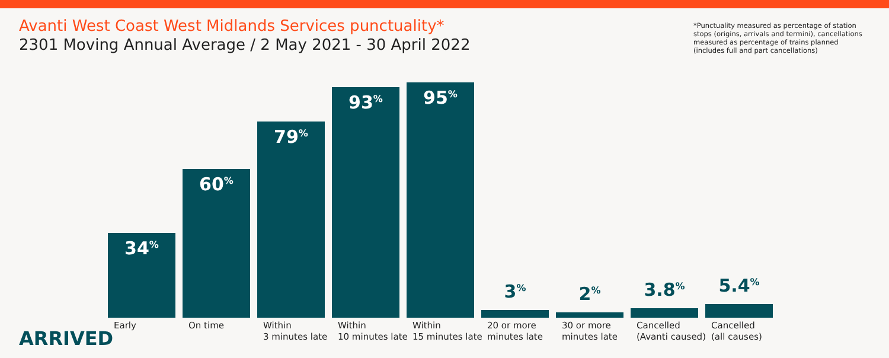Avanti West Coast West Midlands Services punctuality*
2301 Moving Annual Average / 2 May 2021 - 30 April 2022
*Punctuality measured as percentage of station stops (origins, arrivals and termini), cancellations measured as percentage of trains planned (includes full and part cancellations)
34<sup>%</sup>
60<sup>%</sup>
79<sup>%</sup>
93<sup>%</sup>
95<sup>%</sup>
3<sup>%</sup>
2<sup>%</sup>
3.8<sup>%</sup>
5.4<sup>%</sup>
Early On time Within
3 minutes late
Within
10 minutes late
Within
15 minutes late
20 or more
minutes late
30 or more
minutes late
Cancelled
(Avanti caused)
Cancelled
(all causes)
ARRIVED